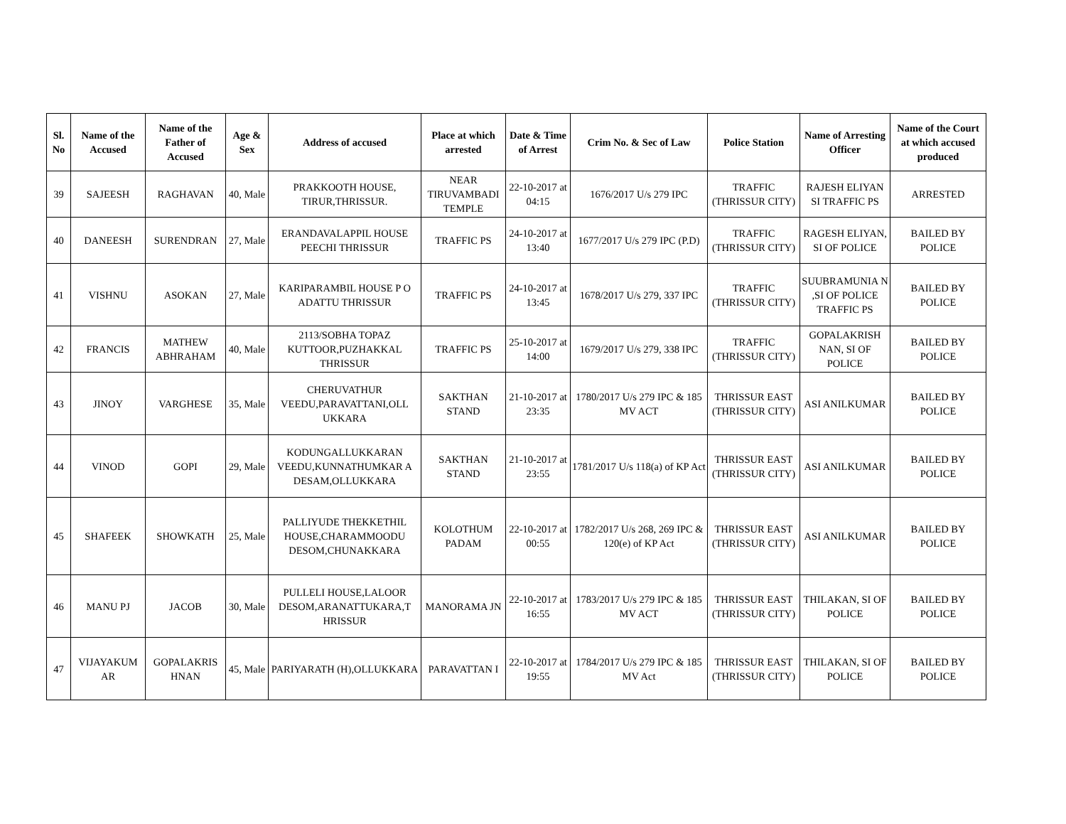| Sl. No | Name of the Accused | Name of the Father of Accused | Age & Sex | Address of accused | Place at which arrested | Date & Time of Arrest | Crim No. & Sec of Law | Police Station | Name of Arresting Officer | Name of the Court at which accused produced |
| --- | --- | --- | --- | --- | --- | --- | --- | --- | --- | --- |
| 39 | SAJEESH | RAGHAVAN | 40, Male | PRAKKOOTH HOUSE, TIRUR,THRISSUR. | NEAR TIRUVAMBADI TEMPLE | 22-10-2017 at 04:15 | 1676/2017 U/s 279 IPC | TRAFFIC (THRISSUR CITY) | RAJESH ELIYAN SI TRAFFIC PS | ARRESTED |
| 40 | DANEESH | SURENDRAN | 27, Male | ERANDAVALAPPIL HOUSE PEECHI THRISSUR | TRAFFIC PS | 24-10-2017 at 13:40 | 1677/2017 U/s 279 IPC (P.D) | TRAFFIC (THRISSUR CITY) | RAGESH ELIYAN, SI OF POLICE | BAILED BY POLICE |
| 41 | VISHNU | ASOKAN | 27, Male | KARIPARAMBIL HOUSE P O ADATTU THRISSUR | TRAFFIC PS | 24-10-2017 at 13:45 | 1678/2017 U/s 279, 337 IPC | TRAFFIC (THRISSUR CITY) | SUUBRAMUNIA N ,SI OF POLICE TRAFFIC PS | BAILED BY POLICE |
| 42 | FRANCIS | MATHEW ABHRAHAM | 40, Male | 2113/SOBHA TOPAZ KUTTOOR,PUZHAKKAL THRISSUR | TRAFFIC PS | 25-10-2017 at 14:00 | 1679/2017 U/s 279, 338 IPC | TRAFFIC (THRISSUR CITY) | GOPALAKRISH NAN, SI OF POLICE | BAILED BY POLICE |
| 43 | JINOY | VARGHESE | 35, Male | CHERUVATHUR VEEDU,PARAVATTANI,OLL UKKARA | SAKTHAN STAND | 21-10-2017 at 23:35 | 1780/2017 U/s 279 IPC & 185 MV ACT | THRISSUR EAST (THRISSUR CITY) | ASI ANILKUMAR | BAILED BY POLICE |
| 44 | VINOD | GOPI | 29, Male | KODUNGALLUKKARAN VEEDU,KUNNATHUMKAR A DESAM,OLLUKKARA | SAKTHAN STAND | 21-10-2017 at 23:55 | 1781/2017 U/s 118(a) of KP Act | THRISSUR EAST (THRISSUR CITY) | ASI ANILKUMAR | BAILED BY POLICE |
| 45 | SHAFEEK | SHOWKATH | 25, Male | PALLIYUDE THEKKETHIL HOUSE,CHARAMMOODU DESOM,CHUNAKKARA | KOLOTHUM PADAM | 22-10-2017 at 00:55 | 1782/2017 U/s 268, 269 IPC & 120(e) of KP Act | THRISSUR EAST (THRISSUR CITY) | ASI ANILKUMAR | BAILED BY POLICE |
| 46 | MANU PJ | JACOB | 30, Male | PULLELI HOUSE,LALOOR DESOM,ARANATTUKARA,T HRISSUR | MANORAMA JN | 22-10-2017 at 16:55 | 1783/2017 U/s 279 IPC & 185 MV ACT | THRISSUR EAST (THRISSUR CITY) | THILAKAN, SI OF POLICE | BAILED BY POLICE |
| 47 | VIJAYAKUM AR | GOPALAKRIS HNAN | 45, Male | PARIYARATH (H),OLLUKKARA | PARAVATTAN I | 22-10-2017 at 19:55 | 1784/2017 U/s 279 IPC & 185 MV Act | THRISSUR EAST (THRISSUR CITY) | THILAKAN, SI OF POLICE | BAILED BY POLICE |